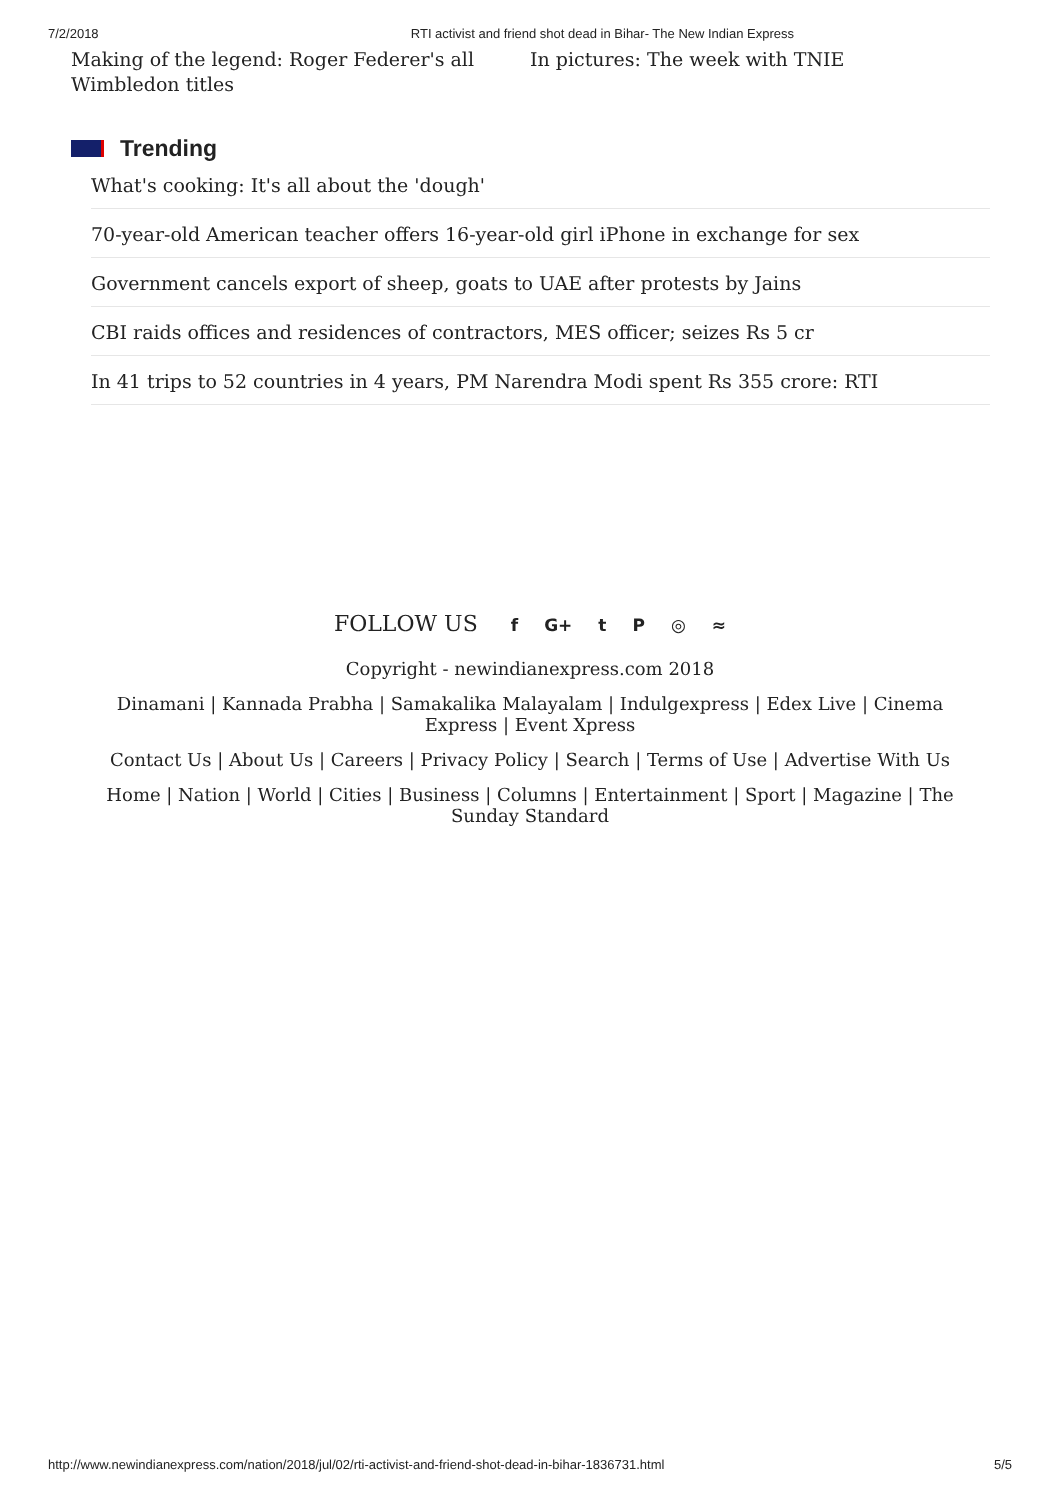7/2/2018 RTI activist and friend shot dead in Bihar- The New Indian Express
Making of the legend: Roger Federer's all Wimbledon titles
In pictures: The week with TNIE
Trending
What's cooking: It's all about the 'dough'
70-year-old American teacher offers 16-year-old girl iPhone in exchange for sex
Government cancels export of sheep, goats to UAE after protests by Jains
CBI raids offices and residences of contractors, MES officer; seizes Rs 5 cr
In 41 trips to 52 countries in 4 years, PM Narendra Modi spent Rs 355 crore: RTI
FOLLOW US f G+ tP ◎ ≈
Copyright - newindianexpress.com 2018
Dinamani | Kannada Prabha | Samakalika Malayalam | Indulgexpress | Edex Live | Cinema Express | Event Xpress
Contact Us | About Us | Careers | Privacy Policy | Search | Terms of Use | Advertise With Us
Home | Nation | World | Cities | Business | Columns | Entertainment | Sport | Magazine | The Sunday Standard
http://www.newindianexpress.com/nation/2018/jul/02/rti-activist-and-friend-shot-dead-in-bihar-1836731.html 5/5